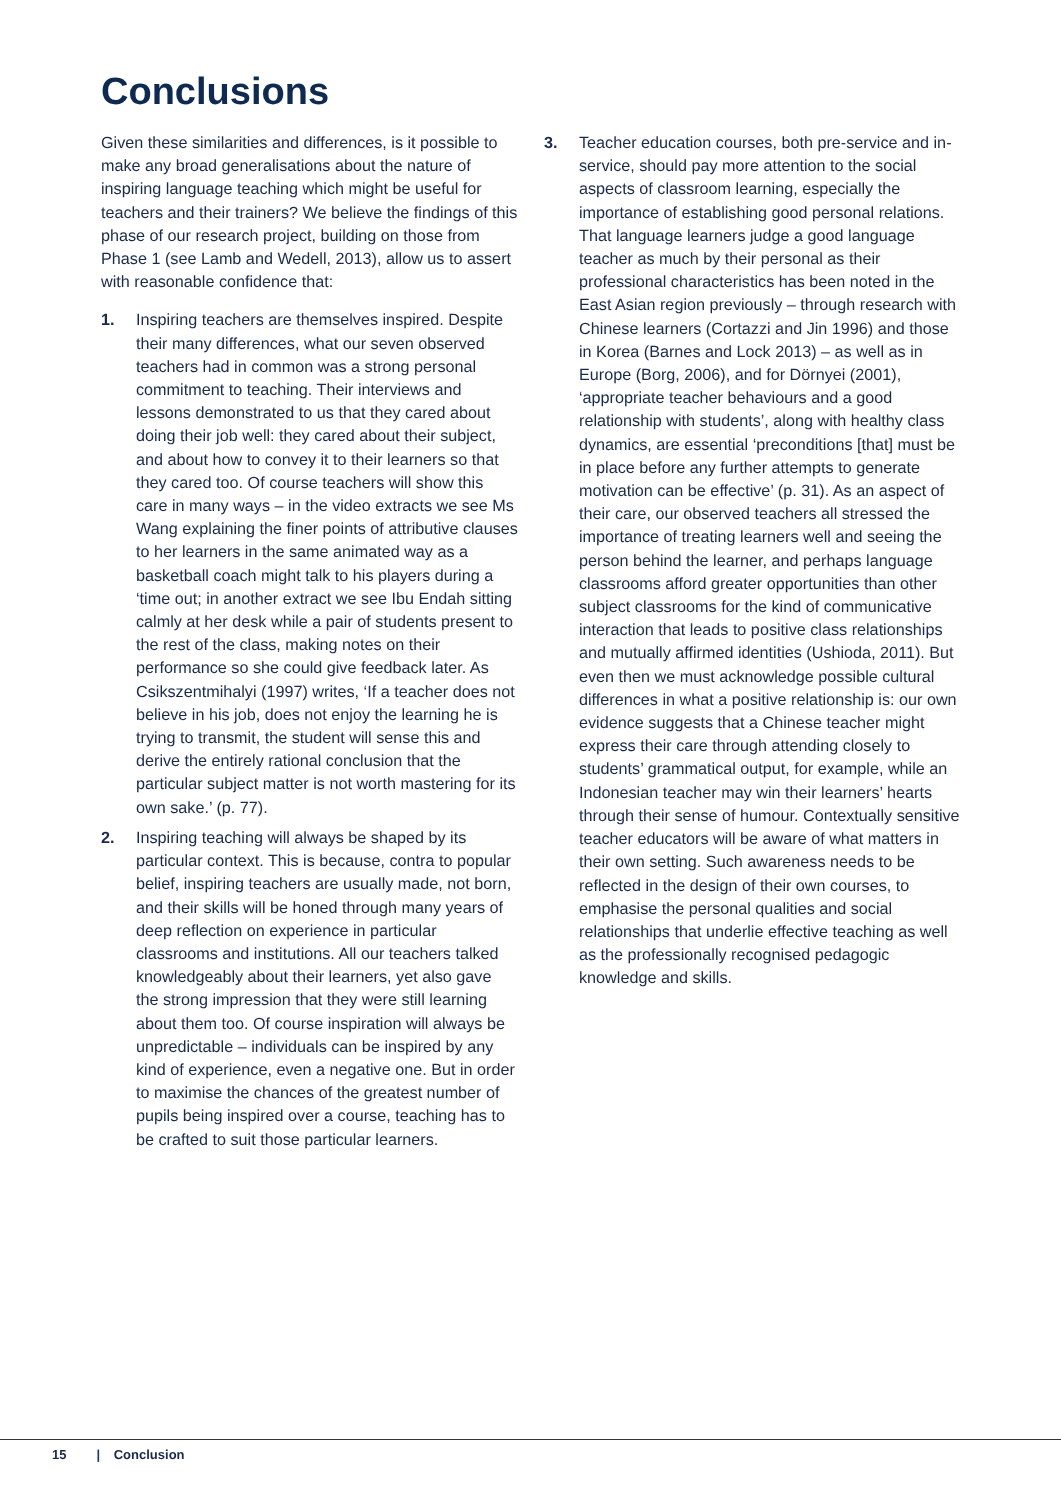Conclusions
Given these similarities and differences, is it possible to make any broad generalisations about the nature of inspiring language teaching which might be useful for teachers and their trainers? We believe the findings of this phase of our research project, building on those from Phase 1 (see Lamb and Wedell, 2013), allow us to assert with reasonable confidence that:
1. Inspiring teachers are themselves inspired. Despite their many differences, what our seven observed teachers had in common was a strong personal commitment to teaching. Their interviews and lessons demonstrated to us that they cared about doing their job well: they cared about their subject, and about how to convey it to their learners so that they cared too. Of course teachers will show this care in many ways – in the video extracts we see Ms Wang explaining the finer points of attributive clauses to her learners in the same animated way as a basketball coach might talk to his players during a ‘time out; in another extract we see Ibu Endah sitting calmly at her desk while a pair of students present to the rest of the class, making notes on their performance so she could give feedback later. As Csikszentmihalyi (1997) writes, ‘If a teacher does not believe in his job, does not enjoy the learning he is trying to transmit, the student will sense this and derive the entirely rational conclusion that the particular subject matter is not worth mastering for its own sake.’ (p. 77).
2. Inspiring teaching will always be shaped by its particular context. This is because, contra to popular belief, inspiring teachers are usually made, not born, and their skills will be honed through many years of deep reflection on experience in particular classrooms and institutions. All our teachers talked knowledgeably about their learners, yet also gave the strong impression that they were still learning about them too. Of course inspiration will always be unpredictable – individuals can be inspired by any kind of experience, even a negative one. But in order to maximise the chances of the greatest number of pupils being inspired over a course, teaching has to be crafted to suit those particular learners.
3. Teacher education courses, both pre-service and in-service, should pay more attention to the social aspects of classroom learning, especially the importance of establishing good personal relations. That language learners judge a good language teacher as much by their personal as their professional characteristics has been noted in the East Asian region previously – through research with Chinese learners (Cortazzi and Jin 1996) and those in Korea (Barnes and Lock 2013) – as well as in Europe (Borg, 2006), and for Dörnyei (2001), ‘appropriate teacher behaviours and a good relationship with students’, along with healthy class dynamics, are essential ‘preconditions [that] must be in place before any further attempts to generate motivation can be effective’ (p. 31). As an aspect of their care, our observed teachers all stressed the importance of treating learners well and seeing the person behind the learner, and perhaps language classrooms afford greater opportunities than other subject classrooms for the kind of communicative interaction that leads to positive class relationships and mutually affirmed identities (Ushioda, 2011). But even then we must acknowledge possible cultural differences in what a positive relationship is: our own evidence suggests that a Chinese teacher might express their care through attending closely to students’ grammatical output, for example, while an Indonesian teacher may win their learners’ hearts through their sense of humour. Contextually sensitive teacher educators will be aware of what matters in their own setting. Such awareness needs to be reflected in the design of their own courses, to emphasise the personal qualities and social relationships that underlie effective teaching as well as the professionally recognised pedagogic knowledge and skills.
15 | Conclusion